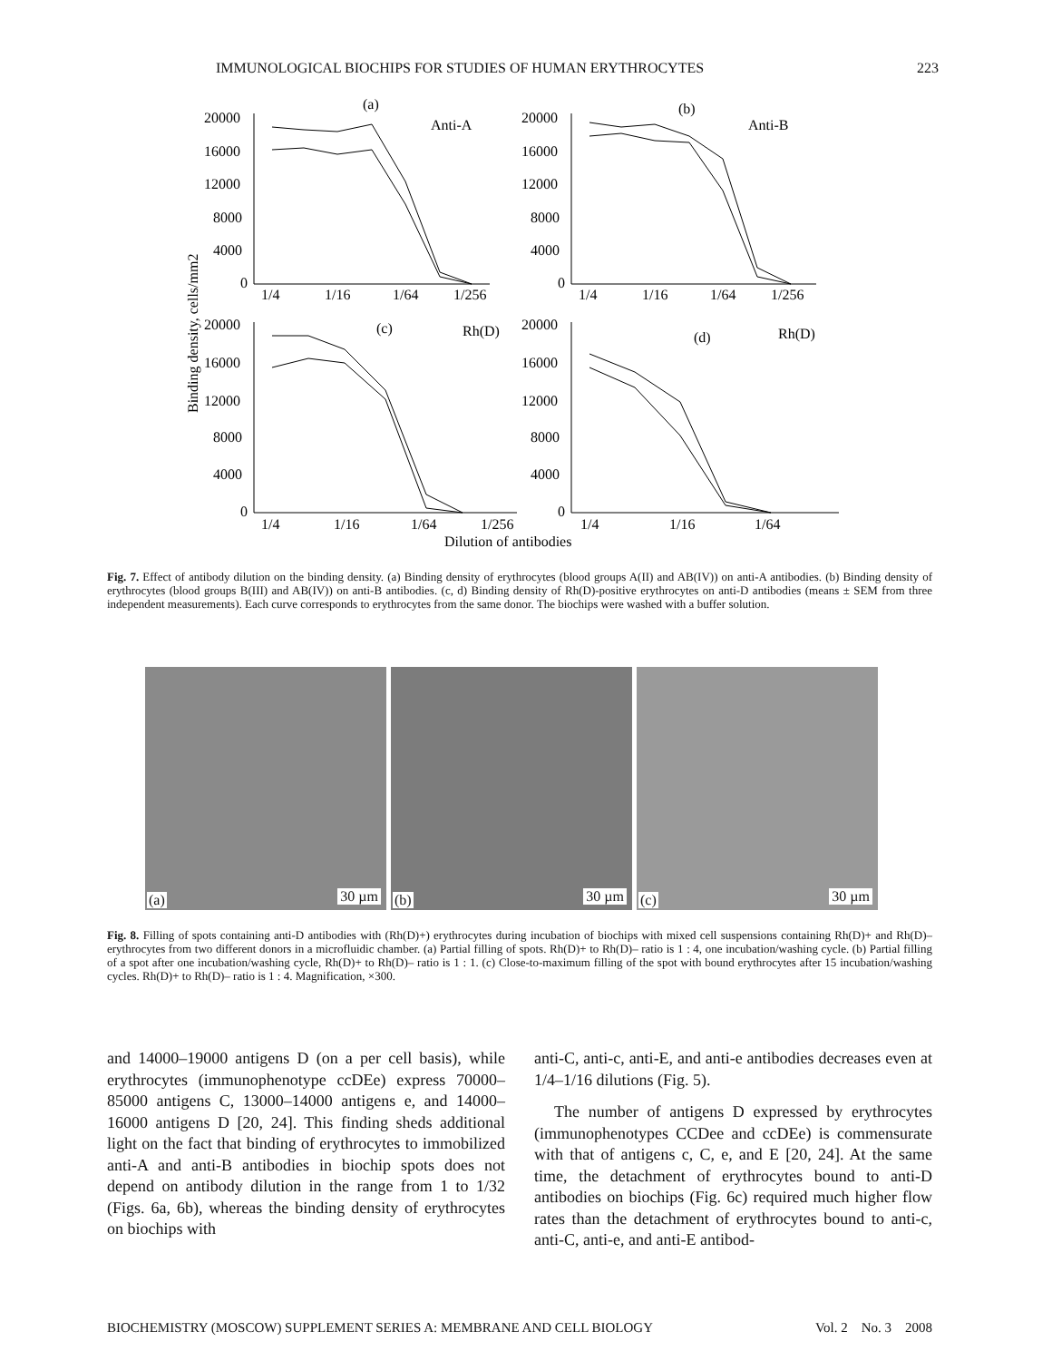IMMUNOLOGICAL BIOCHIPS FOR STUDIES OF HUMAN ERYTHROCYTES 223
(a)
Anti-A
(b)
Anti-B
(c)
Rh(D)
(d)
Rh(D)
20000
16000
12000
8000
4000
0
20000
16000
12000
8000
4000
0
1/4
1/16
1/64
1/256
1/4
1/16
1/64
1/256
20000
16000
12000
8000
4000
0
20000
16000
12000
8000
4000
0
1/4
1/16
1/64
1/256
1/4
1/16
1/64
Dilution of antibodies
Binding density, cells/mm2
Fig. 7. Effect of antibody dilution on the binding density. (a) Binding density of erythrocytes (blood groups A(II) and AB(IV)) on anti-A antibodies. (b) Binding density of erythrocytes (blood groups B(III) and AB(IV)) on anti-B antibodies. (c, d) Binding density of Rh(D)-positive erythrocytes on anti-D antibodies (means ± SEM from three independent measurements). Each curve corresponds to erythrocytes from the same donor. The biochips were washed with a buffer solution.
(a) 30 µm
(b) 30 µm
(c) 30 µm
Fig. 8. Filling of spots containing anti-D antibodies with (Rh(D)+) erythrocytes during incubation of biochips with mixed cell suspensions containing Rh(D)+ and Rh(D)– erythrocytes from two different donors in a microfluidic chamber. (a) Partial filling of spots. Rh(D)+ to Rh(D)– ratio is 1 : 4, one incubation/washing cycle. (b) Partial filling of a spot after one incubation/washing cycle, Rh(D)+ to Rh(D)– ratio is 1 : 1. (c) Close-to-maximum filling of the spot with bound erythrocytes after 15 incubation/washing cycles. Rh(D)+ to Rh(D)– ratio is 1 : 4. Magnification, ×300.
and 14000–19000 antigens D (on a per cell basis), while erythrocytes (immunophenotype ccDEe) express 70000–85000 antigens C, 13000–14000 antigens e, and 14000–16000 antigens D [20, 24]. This finding sheds additional light on the fact that binding of erythrocytes to immobilized anti-A and anti-B antibodies in biochip spots does not depend on antibody dilution in the range from 1 to 1/32 (Figs. 6a, 6b), whereas the binding density of erythrocytes on biochips with
anti-C, anti-c, anti-E, and anti-e antibodies decreases even at 1/4–1/16 dilutions (Fig. 5).
The number of antigens D expressed by erythrocytes (immunophenotypes CCDee and ccDEe) is commensurate with that of antigens c, C, e, and E [20, 24]. At the same time, the detachment of erythrocytes bound to anti-D antibodies on biochips (Fig. 6c) required much higher flow rates than the detachment of erythrocytes bound to anti-c, anti-C, anti-e, and anti-E antibod-
BIOCHEMISTRY (MOSCOW) SUPPLEMENT SERIES A: MEMBRANE AND CELL BIOLOGY Vol. 2 No. 3 2008